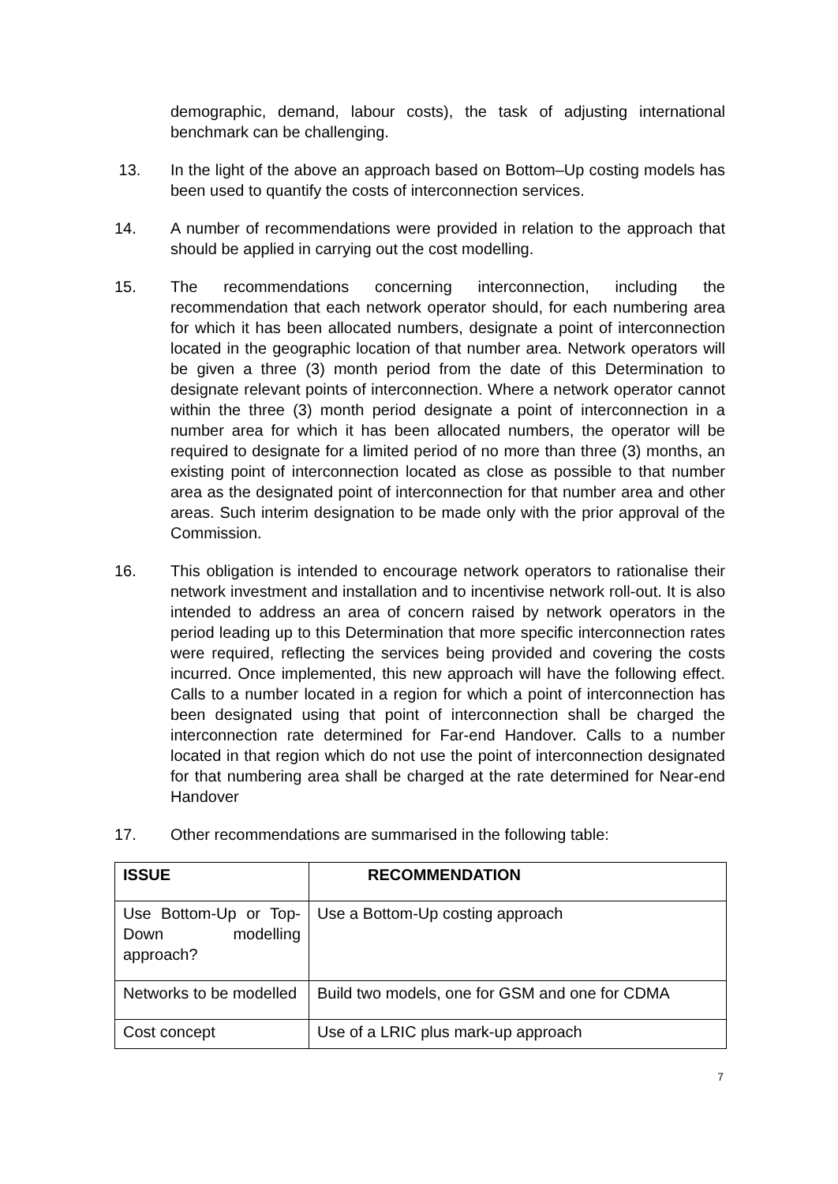demographic, demand, labour costs), the task of adjusting international benchmark can be challenging.
13. In the light of the above an approach based on Bottom–Up costing models has been used to quantify the costs of interconnection services.
14. A number of recommendations were provided in relation to the approach that should be applied in carrying out the cost modelling.
15. The recommendations concerning interconnection, including the recommendation that each network operator should, for each numbering area for which it has been allocated numbers, designate a point of interconnection located in the geographic location of that number area. Network operators will be given a three (3) month period from the date of this Determination to designate relevant points of interconnection. Where a network operator cannot within the three (3) month period designate a point of interconnection in a number area for which it has been allocated numbers, the operator will be required to designate for a limited period of no more than three (3) months, an existing point of interconnection located as close as possible to that number area as the designated point of interconnection for that number area and other areas. Such interim designation to be made only with the prior approval of the Commission.
16. This obligation is intended to encourage network operators to rationalise their network investment and installation and to incentivise network roll-out. It is also intended to address an area of concern raised by network operators in the period leading up to this Determination that more specific interconnection rates were required, reflecting the services being provided and covering the costs incurred. Once implemented, this new approach will have the following effect. Calls to a number located in a region for which a point of interconnection has been designated using that point of interconnection shall be charged the interconnection rate determined for Far-end Handover. Calls to a number located in that region which do not use the point of interconnection designated for that numbering area shall be charged at the rate determined for Near-end Handover
17. Other recommendations are summarised in the following table:
| ISSUE | RECOMMENDATION |
| --- | --- |
| Use Bottom-Up or Top-Down modelling approach? | Use a Bottom-Up costing approach |
| Networks to be modelled | Build two models, one for GSM and one for CDMA |
| Cost concept | Use of a LRIC plus mark-up approach |
7